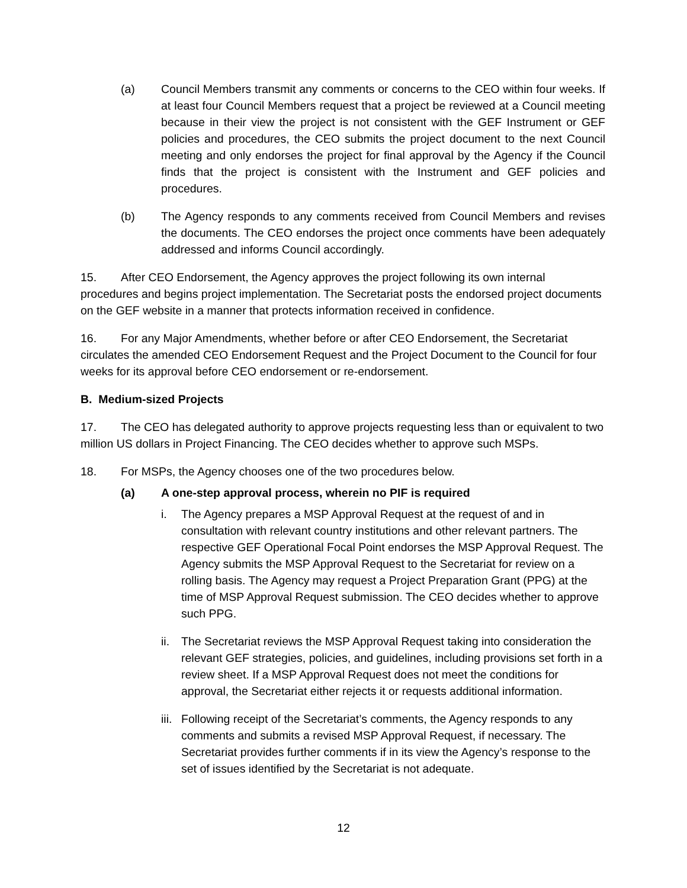(a) Council Members transmit any comments or concerns to the CEO within four weeks. If at least four Council Members request that a project be reviewed at a Council meeting because in their view the project is not consistent with the GEF Instrument or GEF policies and procedures, the CEO submits the project document to the next Council meeting and only endorses the project for final approval by the Agency if the Council finds that the project is consistent with the Instrument and GEF policies and procedures.
(b) The Agency responds to any comments received from Council Members and revises the documents. The CEO endorses the project once comments have been adequately addressed and informs Council accordingly.
15. After CEO Endorsement, the Agency approves the project following its own internal procedures and begins project implementation. The Secretariat posts the endorsed project documents on the GEF website in a manner that protects information received in confidence.
16. For any Major Amendments, whether before or after CEO Endorsement, the Secretariat circulates the amended CEO Endorsement Request and the Project Document to the Council for four weeks for its approval before CEO endorsement or re-endorsement.
B. Medium-sized Projects
17. The CEO has delegated authority to approve projects requesting less than or equivalent to two million US dollars in Project Financing. The CEO decides whether to approve such MSPs.
18. For MSPs, the Agency chooses one of the two procedures below.
(a) A one-step approval process, wherein no PIF is required
i. The Agency prepares a MSP Approval Request at the request of and in consultation with relevant country institutions and other relevant partners. The respective GEF Operational Focal Point endorses the MSP Approval Request. The Agency submits the MSP Approval Request to the Secretariat for review on a rolling basis. The Agency may request a Project Preparation Grant (PPG) at the time of MSP Approval Request submission. The CEO decides whether to approve such PPG.
ii.
The Secretariat reviews the MSP Approval Request taking into consideration the relevant GEF strategies, policies, and guidelines, including provisions set forth in a review sheet. If a MSP Approval Request does not meet the conditions for approval, the Secretariat either rejects it or requests additional information.
iii.
Following receipt of the Secretariat’s comments, the Agency responds to any comments and submits a revised MSP Approval Request, if necessary. The Secretariat provides further comments if in its view the Agency’s response to the set of issues identified by the Secretariat is not adequate.
12